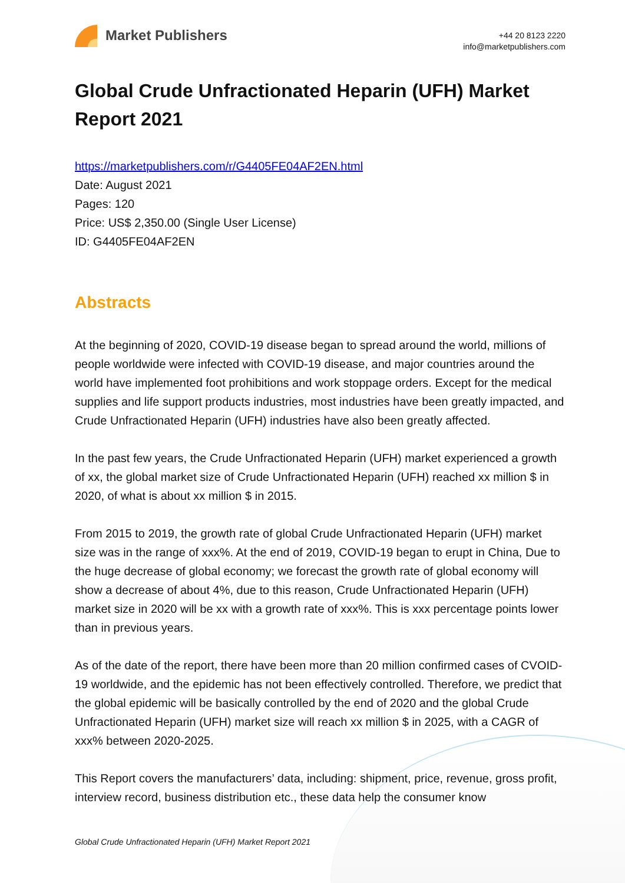Market Publishers
+44 20 8123 2220
info@marketpublishers.com
Global Crude Unfractionated Heparin (UFH) Market Report 2021
https://marketpublishers.com/r/G4405FE04AF2EN.html
Date: August 2021
Pages: 120
Price: US$ 2,350.00 (Single User License)
ID: G4405FE04AF2EN
Abstracts
At the beginning of 2020, COVID-19 disease began to spread around the world, millions of people worldwide were infected with COVID-19 disease, and major countries around the world have implemented foot prohibitions and work stoppage orders. Except for the medical supplies and life support products industries, most industries have been greatly impacted, and Crude Unfractionated Heparin (UFH) industries have also been greatly affected.
In the past few years, the Crude Unfractionated Heparin (UFH) market experienced a growth of xx, the global market size of Crude Unfractionated Heparin (UFH) reached xx million $ in 2020, of what is about xx million $ in 2015.
From 2015 to 2019, the growth rate of global Crude Unfractionated Heparin (UFH) market size was in the range of xxx%. At the end of 2019, COVID-19 began to erupt in China, Due to the huge decrease of global economy; we forecast the growth rate of global economy will show a decrease of about 4%, due to this reason, Crude Unfractionated Heparin (UFH) market size in 2020 will be xx with a growth rate of xxx%. This is xxx percentage points lower than in previous years.
As of the date of the report, there have been more than 20 million confirmed cases of CVOID-19 worldwide, and the epidemic has not been effectively controlled. Therefore, we predict that the global epidemic will be basically controlled by the end of 2020 and the global Crude Unfractionated Heparin (UFH) market size will reach xx million $ in 2025, with a CAGR of xxx% between 2020-2025.
This Report covers the manufacturers’ data, including: shipment, price, revenue, gross profit, interview record, business distribution etc., these data help the consumer know
Global Crude Unfractionated Heparin (UFH) Market Report 2021